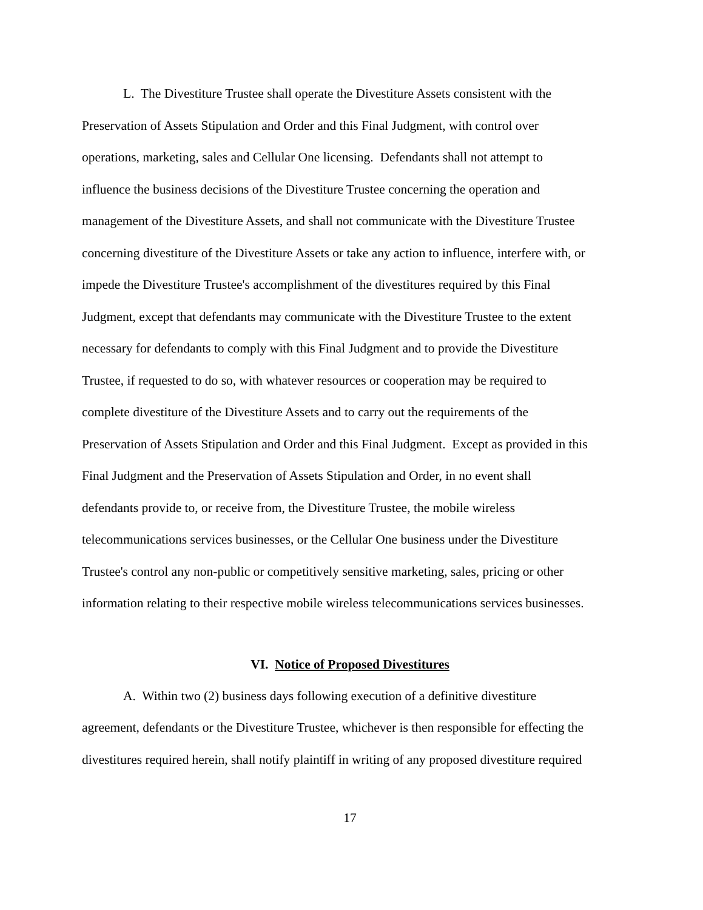L. The Divestiture Trustee shall operate the Divestiture Assets consistent with the
Preservation of Assets Stipulation and Order and this Final Judgment, with control over
operations, marketing, sales and Cellular One licensing. Defendants shall not attempt to
influence the business decisions of the Divestiture Trustee concerning the operation and
management of the Divestiture Assets, and shall not communicate with the Divestiture Trustee
concerning divestiture of the Divestiture Assets or take any action to influence, interfere with, or
impede the Divestiture Trustee's accomplishment of the divestitures required by this Final
Judgment, except that defendants may communicate with the Divestiture Trustee to the extent
necessary for defendants to comply with this Final Judgment and to provide the Divestiture
Trustee, if requested to do so, with whatever resources or cooperation may be required to
complete divestiture of the Divestiture Assets and to carry out the requirements of the
Preservation of Assets Stipulation and Order and this Final Judgment. Except as provided in this
Final Judgment and the Preservation of Assets Stipulation and Order, in no event shall
defendants provide to, or receive from, the Divestiture Trustee, the mobile wireless
telecommunications services businesses, or the Cellular One business under the Divestiture
Trustee's control any non-public or competitively sensitive marketing, sales, pricing or other
information relating to their respective mobile wireless telecommunications services businesses.
VI. Notice of Proposed Divestitures
A. Within two (2) business days following execution of a definitive divestiture
agreement, defendants or the Divestiture Trustee, whichever is then responsible for effecting the
divestitures required herein, shall notify plaintiff in writing of any proposed divestiture required
17